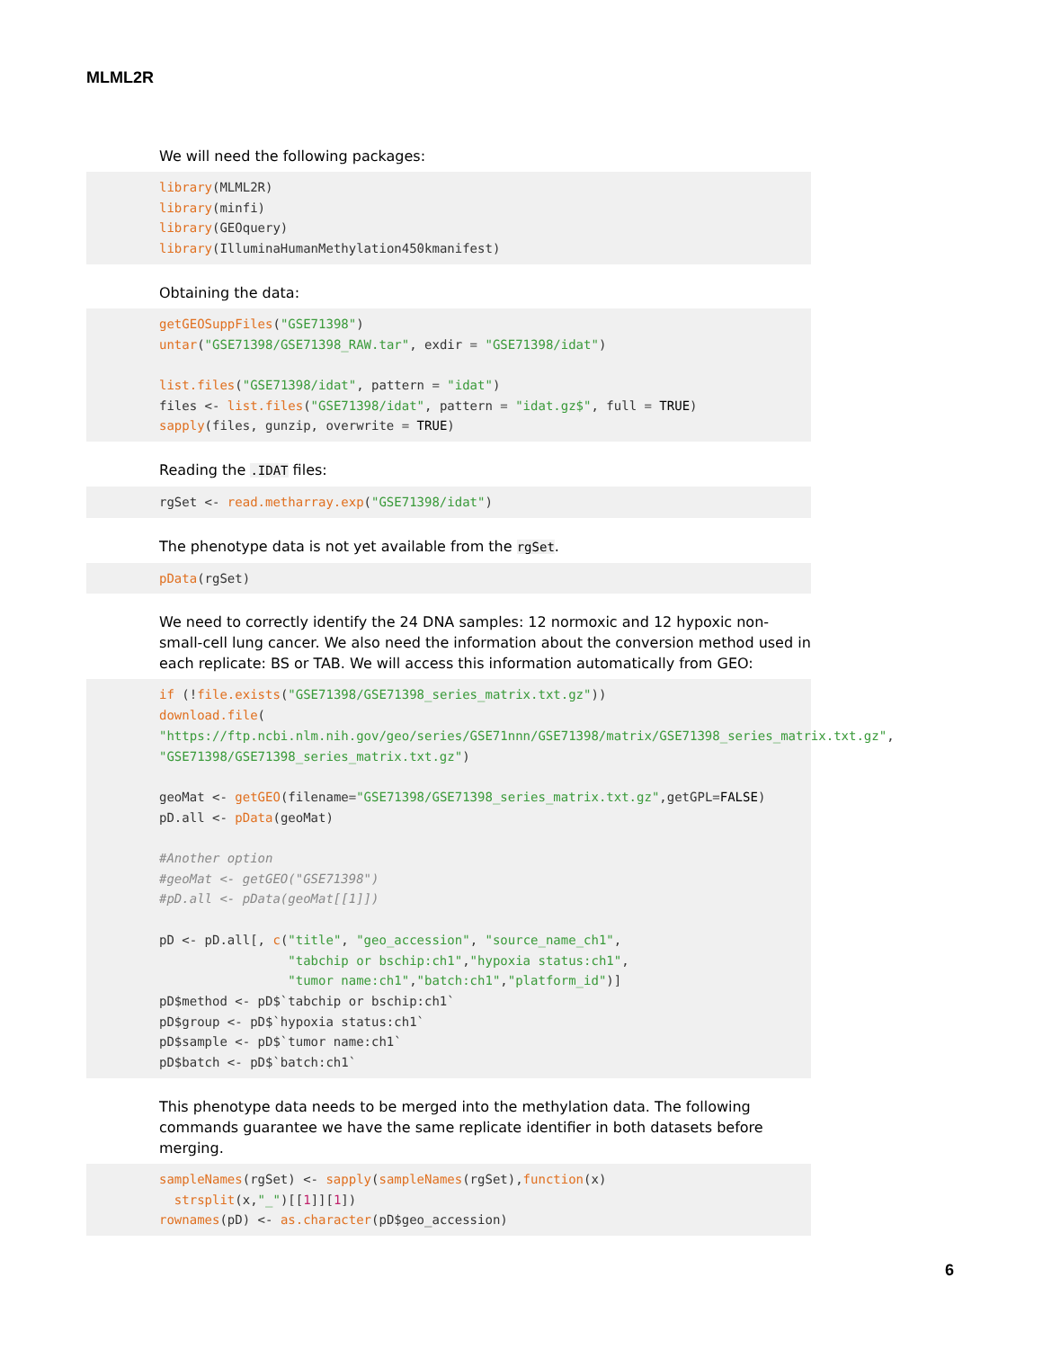MLML2R
We will need the following packages:
library(MLML2R)
library(minfi)
library(GEOquery)
library(IlluminaHumanMethylation450kmanifest)
Obtaining the data:
getGEOSuppFiles("GSE71398")
untar("GSE71398/GSE71398_RAW.tar", exdir = "GSE71398/idat")

list.files("GSE71398/idat", pattern = "idat")
files <- list.files("GSE71398/idat", pattern = "idat.gz$", full = TRUE)
sapply(files, gunzip, overwrite = TRUE)
Reading the .IDAT files:
rgSet <- read.metharray.exp("GSE71398/idat")
The phenotype data is not yet available from the rgSet.
pData(rgSet)
We need to correctly identify the 24 DNA samples: 12 normoxic and 12 hypoxic non-small-cell lung cancer. We also need the information about the conversion method used in each replicate: BS or TAB. We will access this information automatically from GEO:
if (!file.exists("GSE71398/GSE71398_series_matrix.txt.gz"))
download.file(
"https://ftp.ncbi.nlm.nih.gov/geo/series/GSE71nnn/GSE71398/matrix/GSE71398_series_matrix.txt.gz",
"GSE71398/GSE71398_series_matrix.txt.gz")

geoMat <- getGEO(filename="GSE71398/GSE71398_series_matrix.txt.gz",getGPL=FALSE)
pD.all <- pData(geoMat)

#Another option
#geoMat <- getGEO("GSE71398")
#pD.all <- pData(geoMat[[1]])

pD <- pD.all[, c("title", "geo_accession", "source_name_ch1",
                 "tabchip or bschip:ch1","hypoxia status:ch1",
                 "tumor name:ch1","batch:ch1","platform_id")]
pD$method <- pD$`tabchip or bschip:ch1`
pD$group <- pD$`hypoxia status:ch1`
pD$sample <- pD$`tumor name:ch1`
pD$batch <- pD$`batch:ch1`
This phenotype data needs to be merged into the methylation data. The following commands guarantee we have the same replicate identifier in both datasets before merging.
sampleNames(rgSet) <- sapply(sampleNames(rgSet),function(x)
  strsplit(x,"_")[[1]][1])
rownames(pD) <- as.character(pD$geo_accession)
6